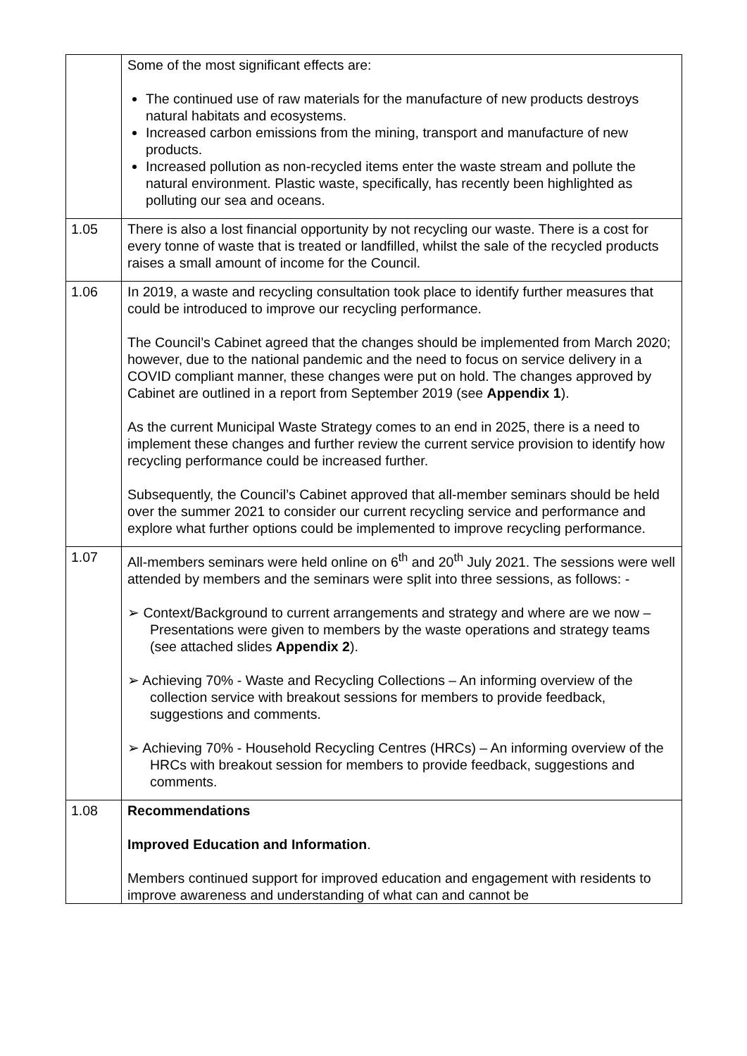| | Some of the most significant effects are: The continued use of raw materials for the manufacture of new products destroys natural habitats and ecosystems. Increased carbon emissions from the mining, transport and manufacture of new products. Increased pollution as non-recycled items enter the waste stream and pollute the natural environment. Plastic waste, specifically, has recently been highlighted as polluting our sea and oceans. |
| 1.05 | There is also a lost financial opportunity by not recycling our waste. There is a cost for every tonne of waste that is treated or landfilled, whilst the sale of the recycled products raises a small amount of income for the Council. |
| 1.06 | In 2019, a waste and recycling consultation took place to identify further measures that could be introduced to improve our recycling performance. The Council’s Cabinet agreed that the changes should be implemented from March 2020; however, due to the national pandemic and the need to focus on service delivery in a COVID compliant manner, these changes were put on hold. The changes approved by Cabinet are outlined in a report from September 2019 (see Appendix 1 ). As the current Municipal Waste Strategy comes to an end in 2025, there is a need to implement these changes and further review the current service provision to identify how recycling performance could be increased further. Subsequently, the Council’s Cabinet approved that all-member seminars should be held over the summer 2021 to consider our current recycling service and performance and explore what further options could be implemented to improve recycling performance. |
| 1.07 | All-members seminars were held online on 6<sup>th</sup> and 20<sup>th</sup> July 2021. The sessions were well attended by members and the seminars were split into three sessions, as follows: - ➢ Context/Background to current arrangements and strategy and where are we now – Presentations were given to members by the waste operations and strategy teams (see attached slides Appendix 2 ). ➢ Achieving 70% - Waste and Recycling Collections – An informing overview of the collection service with breakout sessions for members to provide feedback, suggestions and comments. ➢ Achieving 70% - Household Recycling Centres (HRCs) – An informing overview of the HRCs with breakout session for members to provide feedback, suggestions and comments. |
| 1.08 | Recommendations Improved Education and Information . Members continued support for improved education and engagement with residents to improve awareness and understanding of what can and cannot be |